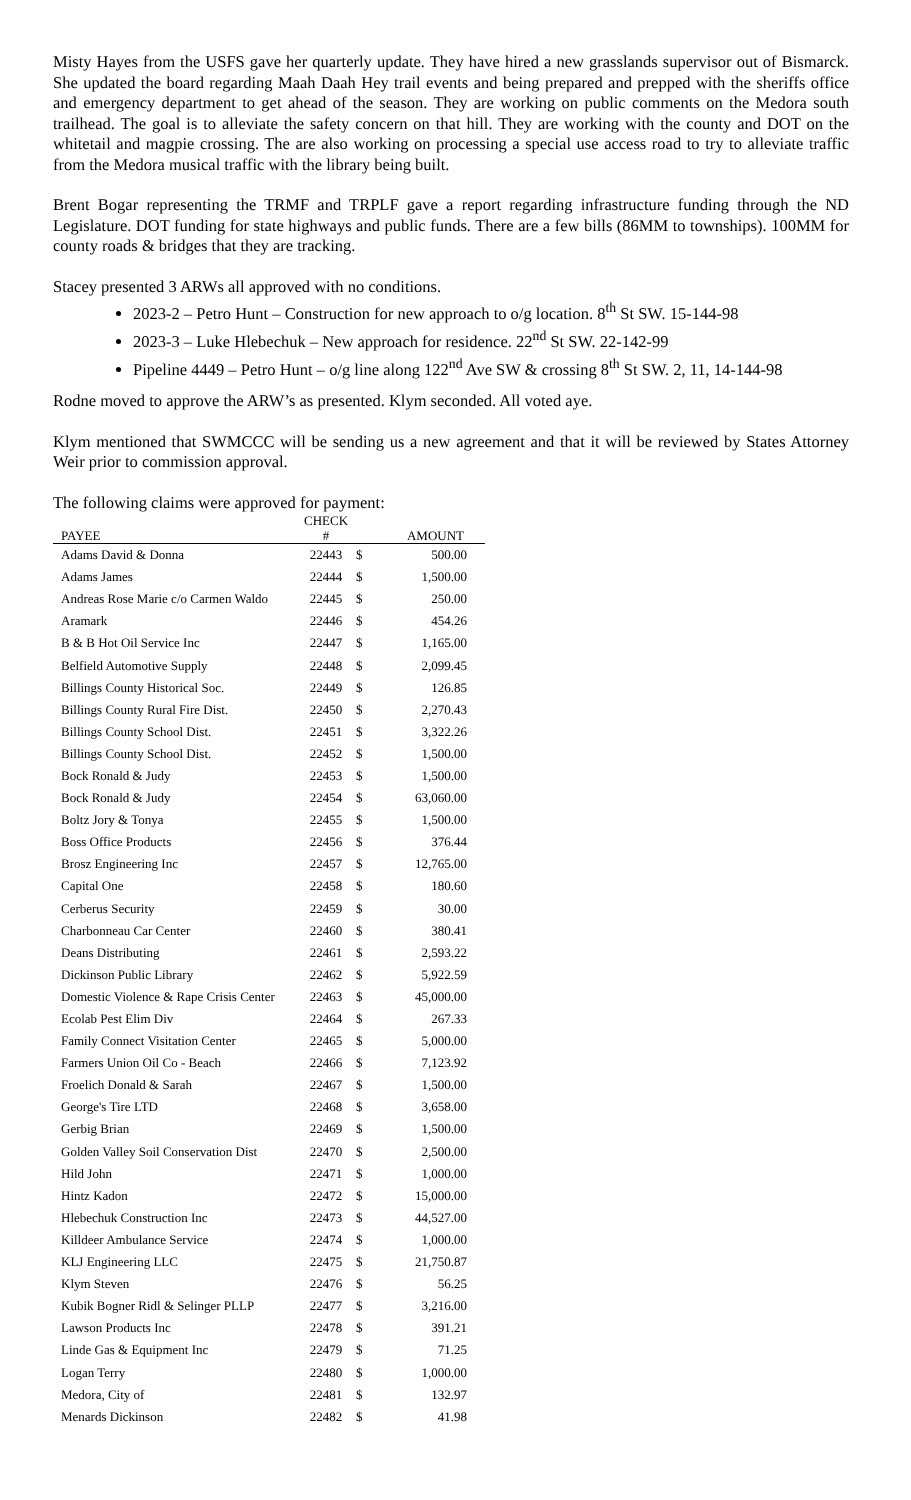Misty Hayes from the USFS gave her quarterly update. They have hired a new grasslands supervisor out of Bismarck. She updated the board regarding Maah Daah Hey trail events and being prepared and prepped with the sheriffs office and emergency department to get ahead of the season. They are working on public comments on the Medora south trailhead. The goal is to alleviate the safety concern on that hill. They are working with the county and DOT on the whitetail and magpie crossing. The are also working on processing a special use access road to try to alleviate traffic from the Medora musical traffic with the library being built.
Brent Bogar representing the TRMF and TRPLF gave a report regarding infrastructure funding through the ND Legislature. DOT funding for state highways and public funds. There are a few bills (86MM to townships). 100MM for county roads & bridges that they are tracking.
Stacey presented 3 ARWs all approved with no conditions.
2023-2 – Petro Hunt – Construction for new approach to o/g location. 8<sup>th</sup> St SW. 15-144-98
2023-3 – Luke Hlebechuk – New approach for residence. 22<sup>nd</sup> St SW. 22-142-99
Pipeline 4449 – Petro Hunt – o/g line along 122<sup>nd</sup> Ave SW & crossing 8<sup>th</sup> St SW. 2, 11, 14-144-98
Rodne moved to approve the ARW’s as presented. Klym seconded. All voted aye.
Klym mentioned that SWMCCC will be sending us a new agreement and that it will be reviewed by States Attorney Weir prior to commission approval.
The following claims were approved for payment:
| PAYEE | CHECK # | | AMOUNT |
| --- | --- | --- | --- |
| Adams David & Donna | 22443 | $ | 500.00 |
| Adams James | 22444 | $ | 1,500.00 |
| Andreas Rose Marie c/o Carmen Waldo | 22445 | $ | 250.00 |
| Aramark | 22446 | $ | 454.26 |
| B & B Hot Oil Service Inc | 22447 | $ | 1,165.00 |
| Belfield Automotive Supply | 22448 | $ | 2,099.45 |
| Billings County Historical Soc. | 22449 | $ | 126.85 |
| Billings County Rural Fire Dist. | 22450 | $ | 2,270.43 |
| Billings County School Dist. | 22451 | $ | 3,322.26 |
| Billings County School Dist. | 22452 | $ | 1,500.00 |
| Bock Ronald & Judy | 22453 | $ | 1,500.00 |
| Bock Ronald & Judy | 22454 | $ | 63,060.00 |
| Boltz Jory & Tonya | 22455 | $ | 1,500.00 |
| Boss Office Products | 22456 | $ | 376.44 |
| Brosz Engineering Inc | 22457 | $ | 12,765.00 |
| Capital One | 22458 | $ | 180.60 |
| Cerberus Security | 22459 | $ | 30.00 |
| Charbonneau Car Center | 22460 | $ | 380.41 |
| Deans Distributing | 22461 | $ | 2,593.22 |
| Dickinson Public Library | 22462 | $ | 5,922.59 |
| Domestic Violence & Rape Crisis Center | 22463 | $ | 45,000.00 |
| Ecolab Pest Elim Div | 22464 | $ | 267.33 |
| Family Connect Visitation Center | 22465 | $ | 5,000.00 |
| Farmers Union Oil Co - Beach | 22466 | $ | 7,123.92 |
| Froelich Donald & Sarah | 22467 | $ | 1,500.00 |
| George's Tire LTD | 22468 | $ | 3,658.00 |
| Gerbig Brian | 22469 | $ | 1,500.00 |
| Golden Valley Soil Conservation Dist | 22470 | $ | 2,500.00 |
| Hild John | 22471 | $ | 1,000.00 |
| Hintz Kadon | 22472 | $ | 15,000.00 |
| Hlebechuk Construction Inc | 22473 | $ | 44,527.00 |
| Killdeer Ambulance Service | 22474 | $ | 1,000.00 |
| KLJ Engineering LLC | 22475 | $ | 21,750.87 |
| Klym Steven | 22476 | $ | 56.25 |
| Kubik Bogner Ridl & Selinger PLLP | 22477 | $ | 3,216.00 |
| Lawson Products Inc | 22478 | $ | 391.21 |
| Linde Gas & Equipment Inc | 22479 | $ | 71.25 |
| Logan Terry | 22480 | $ | 1,000.00 |
| Medora, City of | 22481 | $ | 132.97 |
| Menards Dickinson | 22482 | $ | 41.98 |